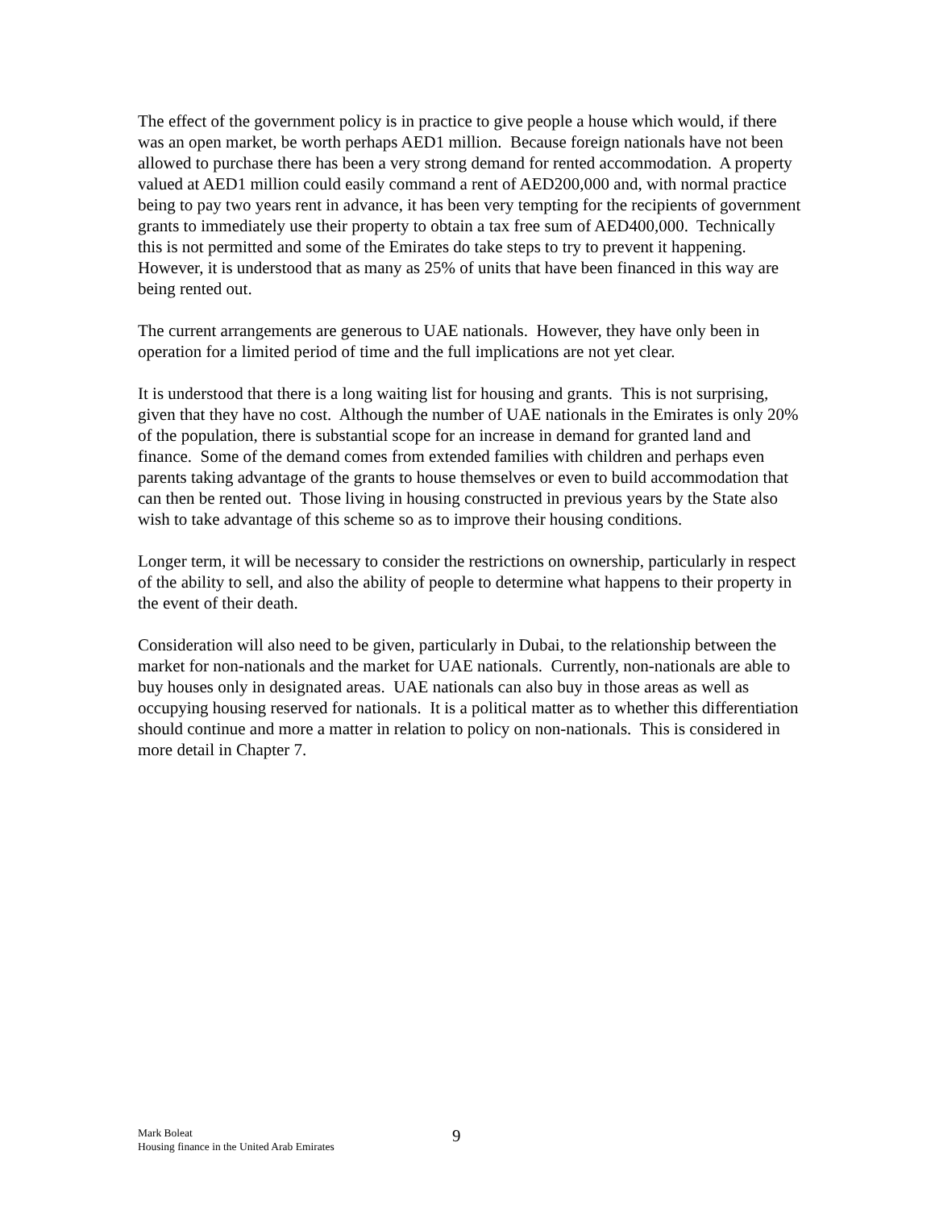The effect of the government policy is in practice to give people a house which would, if there was an open market, be worth perhaps AED1 million. Because foreign nationals have not been allowed to purchase there has been a very strong demand for rented accommodation. A property valued at AED1 million could easily command a rent of AED200,000 and, with normal practice being to pay two years rent in advance, it has been very tempting for the recipients of government grants to immediately use their property to obtain a tax free sum of AED400,000. Technically this is not permitted and some of the Emirates do take steps to try to prevent it happening. However, it is understood that as many as 25% of units that have been financed in this way are being rented out.
The current arrangements are generous to UAE nationals. However, they have only been in operation for a limited period of time and the full implications are not yet clear.
It is understood that there is a long waiting list for housing and grants. This is not surprising, given that they have no cost. Although the number of UAE nationals in the Emirates is only 20% of the population, there is substantial scope for an increase in demand for granted land and finance. Some of the demand comes from extended families with children and perhaps even parents taking advantage of the grants to house themselves or even to build accommodation that can then be rented out. Those living in housing constructed in previous years by the State also wish to take advantage of this scheme so as to improve their housing conditions.
Longer term, it will be necessary to consider the restrictions on ownership, particularly in respect of the ability to sell, and also the ability of people to determine what happens to their property in the event of their death.
Consideration will also need to be given, particularly in Dubai, to the relationship between the market for non-nationals and the market for UAE nationals. Currently, non-nationals are able to buy houses only in designated areas. UAE nationals can also buy in those areas as well as occupying housing reserved for nationals. It is a political matter as to whether this differentiation should continue and more a matter in relation to policy on non-nationals. This is considered in more detail in Chapter 7.
Mark Boleat
Housing finance in the United Arab Emirates
9